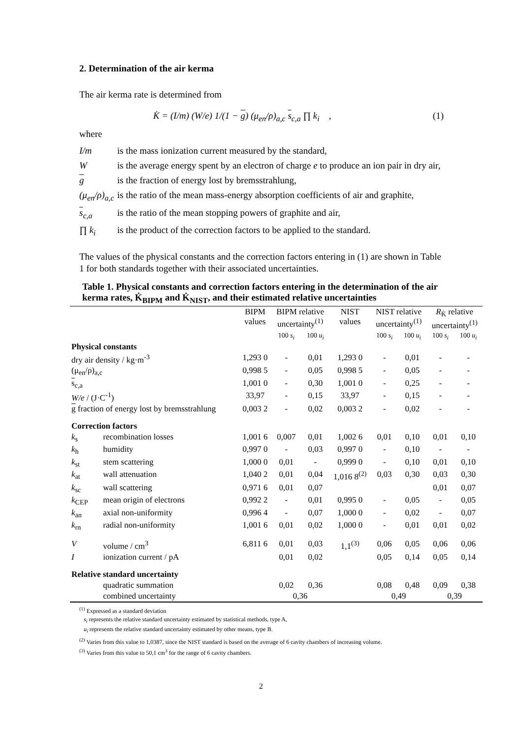2. Determination of the air kerma
The air kerma rate is determined from
K̇ = (I/m) (W/e) 1/(1 − g) (μ<sub>en</sub>/ρ)<sub>a,c</sub> s<sub>c,a</sub> ∏ k<sub>i</sub> , (1)
where
I/m is the mass ionization current measured by the standard,
Wis the average energy spent by an electron of charge e to produce an ion pair in dry air,
g is the fraction of energy lost by bremsstrahlung,
(μ<sub>en</sub>/ρ)<sub>a,c</sub> is the ratio of the mean mass-energy absorption coefficients of air and graphite,
s<sub>c,a</sub> is the ratio of the mean stopping powers of graphite and air,
∏ k<sub>i</sub> is the product of the correction factors to be applied to the standard.
The values of the physical constants and the correction factors entering in (1) are shown in Table 1 for both standards together with their associated uncertainties.
Table 1. Physical constants and correction factors entering in the determination of the air kerma rates, K̇<sub>BIPM</sub> and K̇<sub>NIST</sub>, and their estimated relative uncertainties
| | | BIPM values | BIPM relative uncertainty<sup>(1)</sup> | | NIST values | NIST relative uncertainty<sup>(1)</sup> | | R<sub>K̇</sub> relative uncertainty<sup>(1)</sup> | |
| --- | --- | --- | --- | --- | --- | --- | --- | --- | --- |
| | | | 100 s<sub>i</sub> | 100 u<sub>i</sub> | | 100 s<sub>i</sub> | 100 u<sub>i</sub> | 100 s<sub>i</sub> | 100 u<sub>i</sub> |
| Physical constants | | | | | | | | | |
| dry air density / kg·m<sup>-3</sup> | | 1,293 0 | - | 0,01 | 1,293 0 | - | 0,01 | - | - |
| (μ<sub>en</sub>/ρ)<sub>a,c</sub> | | 0,998 5 | - | 0,05 | 0,998 5 | - | 0,05 | - | - |
| s<sub>c,a</sub> | | 1,001 0 | - | 0,30 | 1,001 0 | - | 0,25 | - | - |
| W/e / (J·C<sup>-1</sup>) | | 33,97 | - | 0,15 | 33,97 | - | 0,15 | - | - |
| g fraction of energy lost by bremsstrahlung | | 0,003 2 | - | 0,02 | 0,003 2 | - | 0,02 | - | - |
| Correction factors | | | | | | | | | |
| k<sub>s</sub> | recombination losses | 1,001 6 | 0,007 | 0,01 | 1,002 6 | 0,01 | 0,10 | 0,01 | 0,10 |
| k<sub>h</sub> | humidity | 0,997 0 | - | 0,03 | 0,997 0 | - | 0,10 | - | - |
| k<sub>st</sub> | stem scattering | 1,000 0 | 0,01 | - | 0,999 0 | - | 0,10 | 0,01 | 0,10 |
| k<sub>at</sub> | wall attenuation | 1,040 2 | 0,01 | 0,04 | 1,016 8<sup>(2)</sup> | 0,03 | 0,30 | 0,03 | 0,30 |
| k<sub>sc</sub> | wall scattering | 0,971 6 | 0,01 | 0,07 | | | | 0,01 | 0,07 |
| k<sub>CEP</sub> | mean origin of electrons | 0,992 2 | - | 0,01 | 0,995 0 | - | 0,05 | - | 0,05 |
| k<sub>an</sub> | axial non-uniformity | 0,996 4 | - | 0,07 | 1,000 0 | - | 0,02 | - | 0,07 |
| k<sub>rn</sub> | radial non-uniformity | 1,001 6 | 0,01 | 0,02 | 1,000 0 | - | 0,01 | 0,01 | 0,02 |
| V | volume / cm<sup>3</sup> | 6,811 6 | 0,01 | 0,03 | 1,1<sup>(3)</sup> | 0,06 | 0,05 | 0,06 | 0,06 |
| I | ionization current / pA | | 0,01 | 0,02 | | 0,05 | 0,14 | 0,05 | 0,14 |
| Relative standard uncertainty | | | | | | | | | |
| | quadratic summation | | 0,02 | 0,36 | | 0,08 | 0,48 | 0,09 | 0,38 |
| | combined uncertainty | | 0,36 | | | 0,49 | | 0,39 | |
<sup>(1)</sup> Expressed as a standard deviation
s<sub>i</sub> represents the relative standard uncertainty estimated by statistical methods, type A,
u<sub>i</sub> represents the relative standard uncertainty estimated by other means, type B.
<sup>(2)</sup> Varies from this value to 1,0387, since the NIST standard is based on the average of 6 cavity chambers of increasing volume.
<sup>(3)</sup> Varies from this value to 50,1 cm<sup>3</sup> for the range of 6 cavity chambers.
2